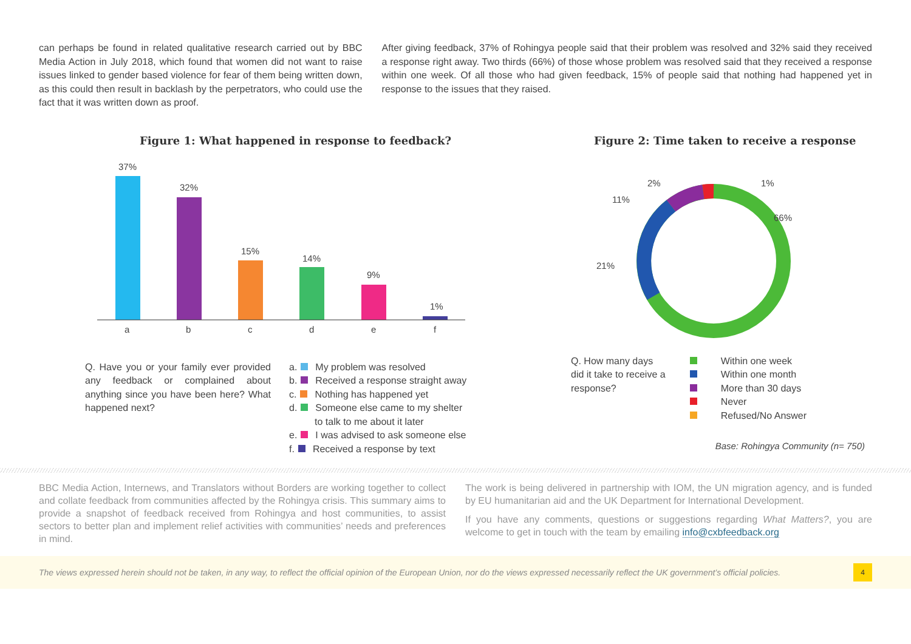can perhaps be found in related qualitative research carried out by BBC Media Action in July 2018, which found that women did not want to raise issues linked to gender based violence for fear of them being written down, as this could then result in backlash by the perpetrators, who could use the fact that it was written down as proof.
After giving feedback, 37% of Rohingya people said that their problem was resolved and 32% said they received a response right away. Two thirds (66%) of those whose problem was resolved said that they received a response within one week. Of all those who had given feedback, 15% of people said that nothing had happened yet in response to the issues that they raised.
Figure 1: What happened in response to feedback?
37%
32%
15%
14%
9%
1%
a
b
c
d
e
f
Q. Have you or your family ever provided any feedback or complained about anything since you have been here? What happened next?
a. My problem was resolved
b. Received a response straight away
c. Nothing has happened yet
d. Someone else came to my shelter
to talk to me about it later
e. I was advised to ask someone else
f. Received a response by text
Figure 2: Time taken to receive a response
66%
21%
11%
2%
1%
Q. How many days did it take to receive a response?
Within one week
Within one month
More than 30 days
Never
Refused/No Answer
Base: Rohingya Community (n= 750)
BBC Media Action, Internews, and Translators without Borders are working together to collect and collate feedback from communities affected by the Rohingya crisis. This summary aims to provide a snapshot of feedback received from Rohingya and host communities, to assist sectors to better plan and implement relief activities with communities’ needs and preferences in mind.
The work is being delivered in partnership with IOM, the UN migration agency, and is funded by EU humanitarian aid and the UK Department for International Development.
If you have any comments, questions or suggestions regarding What Matters?, you are welcome to get in touch with the team by emailing info@cxbfeedback.org
The views expressed herein should not be taken, in any way, to reflect the official opinion of the European Union, nor do the views expressed necessarily reflect the UK government’s official policies. 4